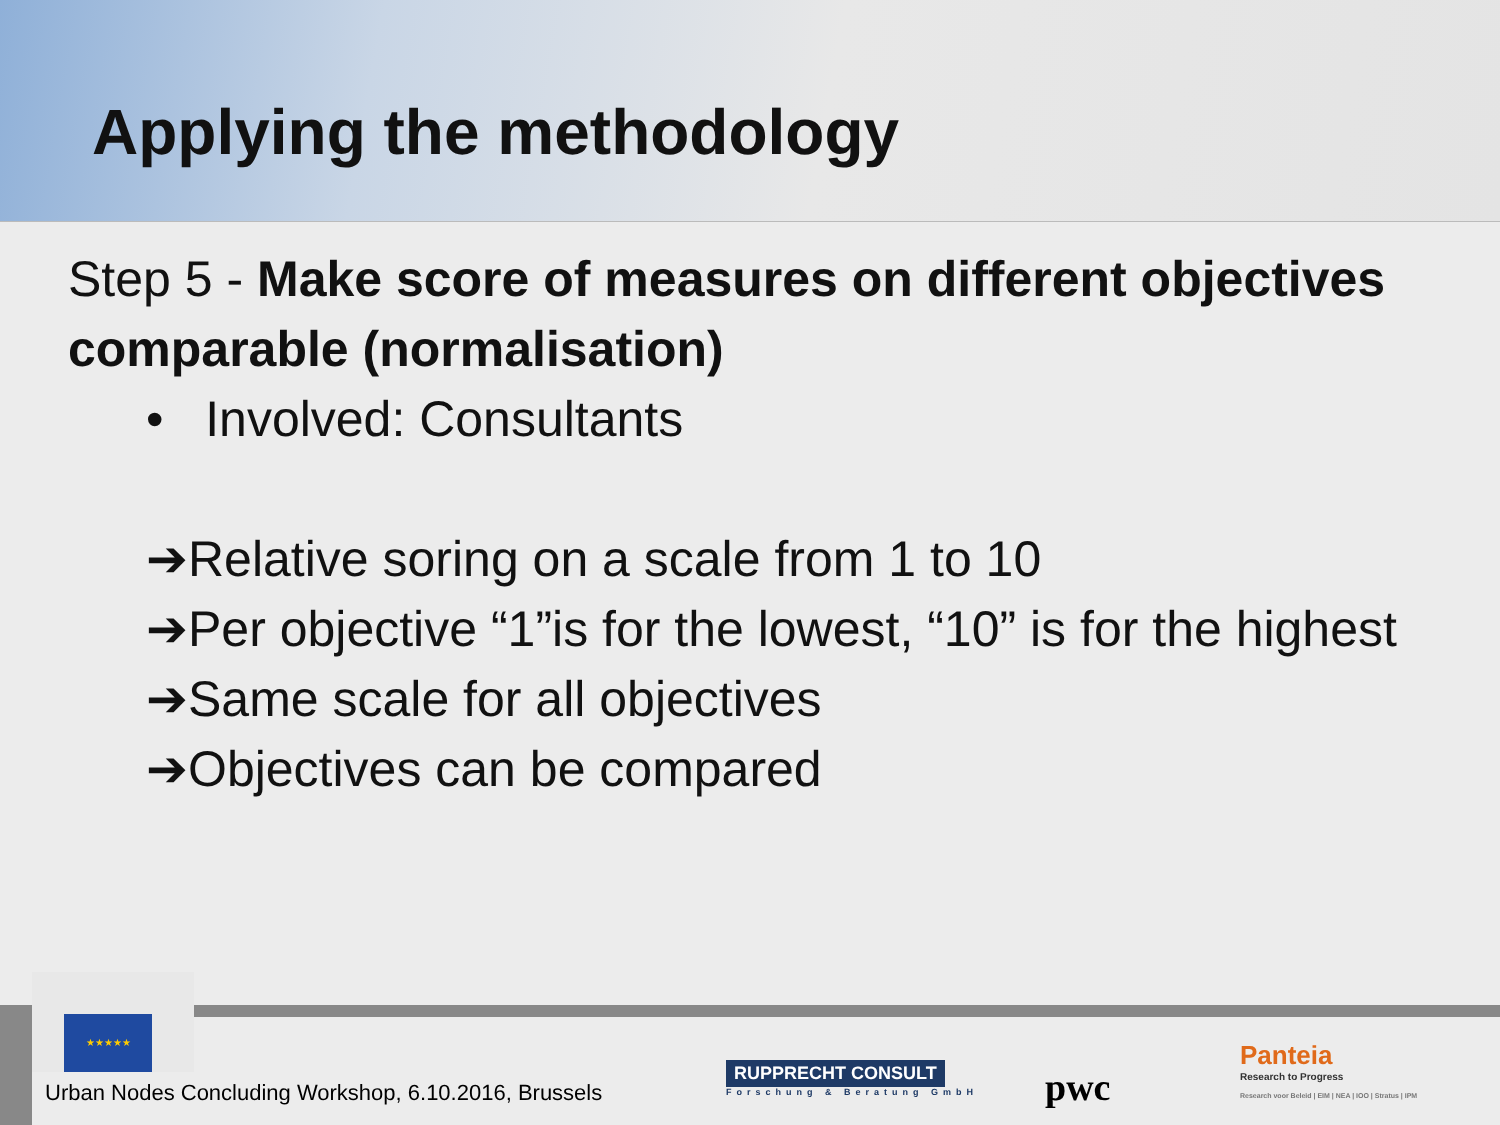Applying the methodology
Step 5 - Make score of measures on different objectives comparable (normalisation)
• Involved: Consultants
➔Relative soring on a scale from 1 to 10
➔Per objective “1”is for the lowest, “10” is for the highest
➔Same scale for all objectives
➔Objectives can be compared
★★★★★
Urban Nodes Concluding Workshop, 6.10.2016, Brussels
RUPPRECHT CONSULT
Forschung & Beratung GmbH
pwc
Panteia
Research to Progress
Research voor Beleid | EIM | NEA | IOO | Stratus | IPM